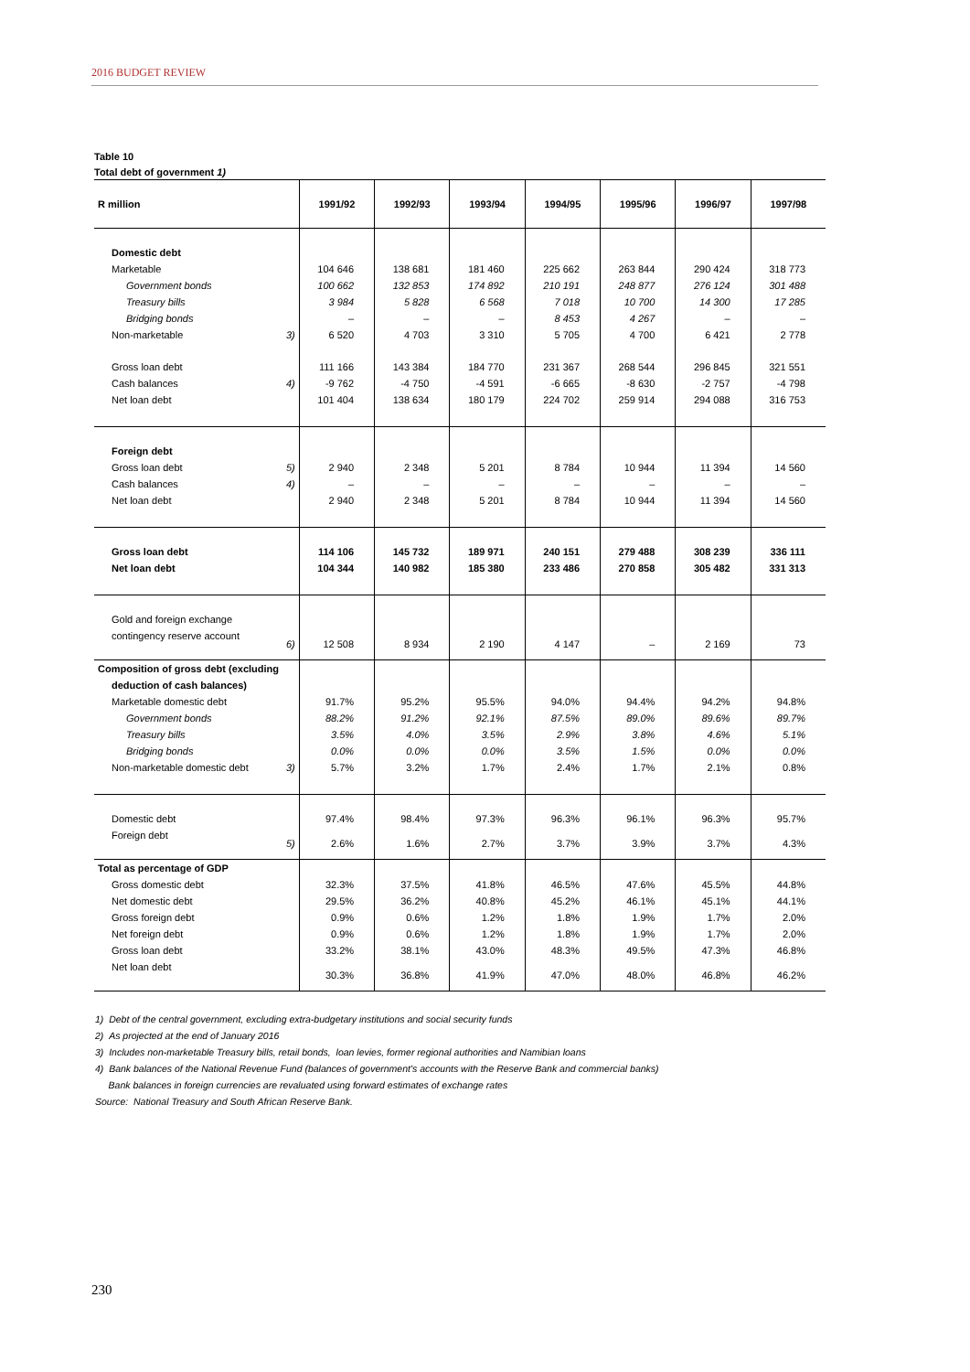2016 BUDGET REVIEW
Table 10
Total debt of government 1)
| R million | | 1991/92 | 1992/93 | 1993/94 | 1994/95 | 1995/96 | 1996/97 | 1997/98 |
| --- | --- | --- | --- | --- | --- | --- | --- | --- |
| Domestic debt | | | | | | | | |
| Marketable | | 104 646 | 138 681 | 181 460 | 225 662 | 263 844 | 290 424 | 318 773 |
| Government bonds | | 100 662 | 132 853 | 174 892 | 210 191 | 248 877 | 276 124 | 301 488 |
| Treasury bills | | 3 984 | 5 828 | 6 568 | 7 018 | 10 700 | 14 300 | 17 285 |
| Bridging bonds | | – | – | – | 8 453 | 4 267 | – | – |
| Non-marketable | 3) | 6 520 | 4 703 | 3 310 | 5 705 | 4 700 | 6 421 | 2 778 |
| Gross loan debt | | 111 166 | 143 384 | 184 770 | 231 367 | 268 544 | 296 845 | 321 551 |
| Cash balances | 4) | -9 762 | -4 750 | -4 591 | -6 665 | -8 630 | -2 757 | -4 798 |
| Net loan debt | | 101 404 | 138 634 | 180 179 | 224 702 | 259 914 | 294 088 | 316 753 |
| Foreign debt | | | | | | | | |
| Gross loan debt | 5) | 2 940 | 2 348 | 5 201 | 8 784 | 10 944 | 11 394 | 14 560 |
| Cash balances | 4) | – | – | – | – | – | – | – |
| Net loan debt | | 2 940 | 2 348 | 5 201 | 8 784 | 10 944 | 11 394 | 14 560 |
| Gross loan debt | | 114 106 | 145 732 | 189 971 | 240 151 | 279 488 | 308 239 | 336 111 |
| Net loan debt | | 104 344 | 140 982 | 185 380 | 233 486 | 270 858 | 305 482 | 331 313 |
| Gold and foreign exchange | | | | | | | | |
| contingency reserve account | 6) | 12 508 | 8 934 | 2 190 | 4 147 | – | 2 169 | 73 |
| Composition of gross debt (excluding | | | | | | | | |
| deduction of cash balances) | | | | | | | | |
| Marketable domestic debt | | 91.7% | 95.2% | 95.5% | 94.0% | 94.4% | 94.2% | 94.8% |
| Government bonds | | 88.2% | 91.2% | 92.1% | 87.5% | 89.0% | 89.6% | 89.7% |
| Treasury bills | | 3.5% | 4.0% | 3.5% | 2.9% | 3.8% | 4.6% | 5.1% |
| Bridging bonds | | 0.0% | 0.0% | 0.0% | 3.5% | 1.5% | 0.0% | 0.0% |
| Non-marketable domestic debt | 3) | 5.7% | 3.2% | 1.7% | 2.4% | 1.7% | 2.1% | 0.8% |
| Domestic debt | | 97.4% | 98.4% | 97.3% | 96.3% | 96.1% | 96.3% | 95.7% |
| Foreign debt | 5) | 2.6% | 1.6% | 2.7% | 3.7% | 3.9% | 3.7% | 4.3% |
| Total as percentage of GDP | | | | | | | | |
| Gross domestic debt | | 32.3% | 37.5% | 41.8% | 46.5% | 47.6% | 45.5% | 44.8% |
| Net domestic debt | | 29.5% | 36.2% | 40.8% | 45.2% | 46.1% | 45.1% | 44.1% |
| Gross foreign debt | | 0.9% | 0.6% | 1.2% | 1.8% | 1.9% | 1.7% | 2.0% |
| Net foreign debt | | 0.9% | 0.6% | 1.2% | 1.8% | 1.9% | 1.7% | 2.0% |
| Gross loan debt | | 33.2% | 38.1% | 43.0% | 48.3% | 49.5% | 47.3% | 46.8% |
| Net loan debt | | 30.3% | 36.8% | 41.9% | 47.0% | 48.0% | 46.8% | 46.2% |
1) Debt of the central government, excluding extra-budgetary institutions and social security funds
2) As projected at the end of January 2016
3) Includes non-marketable Treasury bills, retail bonds, loan levies, former regional authorities and Namibian loans
4) Bank balances of the National Revenue Fund (balances of government's accounts with the Reserve Bank and commercial banks)
Bank balances in foreign currencies are revaluated using forward estimates of exchange rates
Source: National Treasury and South African Reserve Bank.
230